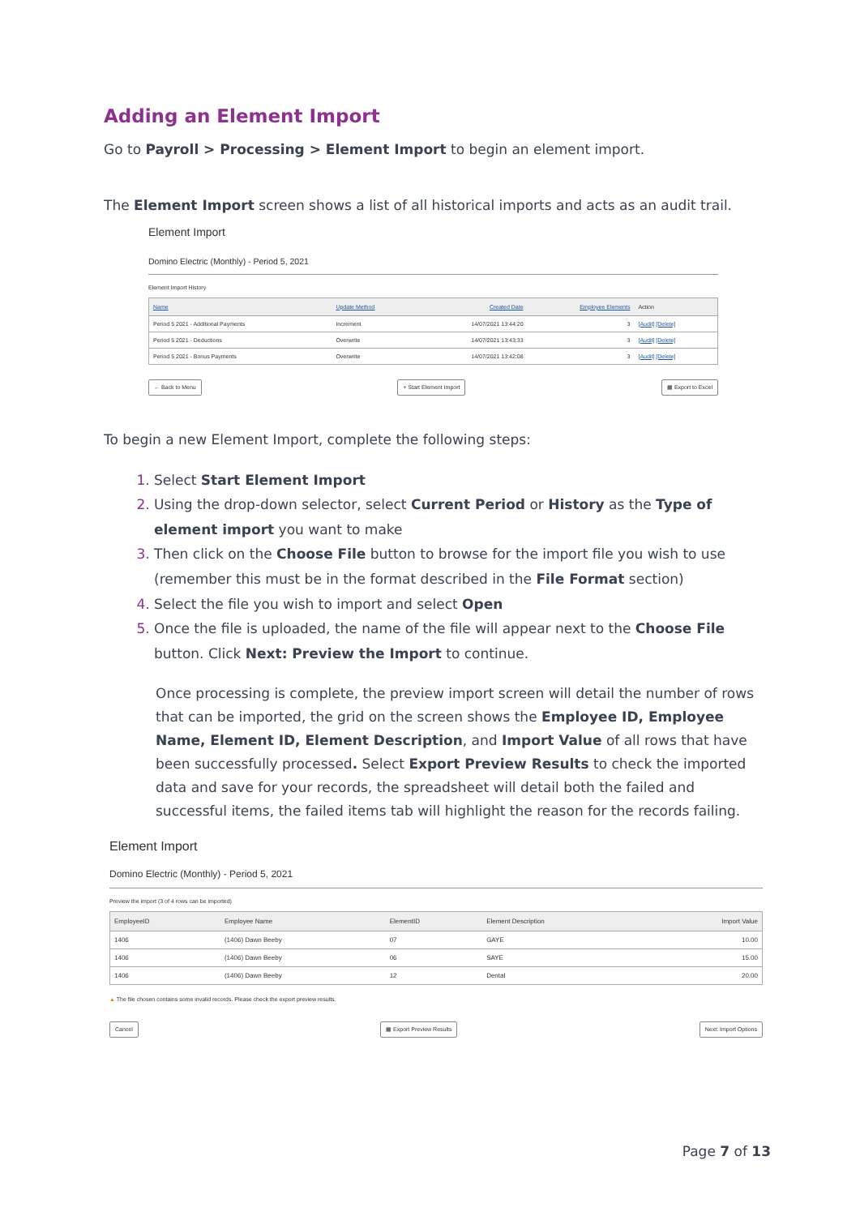Adding an Element Import
Go to Payroll > Processing > Element Import to begin an element import.
The Element Import screen shows a list of all historical imports and acts as an audit trail.
Element Import
Domino Electric (Monthly) - Period 5, 2021
Element Import History
| Name | Update Method | Created Date | Employee Elements | Action |
| --- | --- | --- | --- | --- |
| Period 5 2021 - Additional Payments | Increment | 14/07/2021 13:44:20 | 3 | [Audit] [Delete] |
| Period 5 2021 - Deductions | Overwrite | 14/07/2021 13:43:33 | 3 | [Audit] [Delete] |
| Period 5 2021 - Bonus Payments | Overwrite | 14/07/2021 13:42:08 | 3 | [Audit] [Delete] |
← Back to Menu + Start Element Import ▦ Export to Excel
To begin a new Element Import, complete the following steps:
Select Start Element Import
Using the drop-down selector, select Current Period or History as the Type of element import you want to make
Then click on the Choose File button to browse for the import file you wish to use (remember this must be in the format described in the File Format section)
Select the file you wish to import and select Open
Once the file is uploaded, the name of the file will appear next to the Choose File button. Click Next: Preview the Import to continue.
Once processing is complete, the preview import screen will detail the number of rows that can be imported, the grid on the screen shows the Employee ID, Employee Name, Element ID, Element Description, and Import Value of all rows that have been successfully processed. Select Export Preview Results to check the imported data and save for your records, the spreadsheet will detail both the failed and successful items, the failed items tab will highlight the reason for the records failing.
Element Import
Domino Electric (Monthly) - Period 5, 2021
Preview the import (3 of 4 rows can be imported)
| EmployeeID | Employee Name | ElementID | Element Description | Import Value |
| --- | --- | --- | --- | --- |
| 1406 | (1406) Dawn Beeby | 07 | GAYE | 10.00 |
| 1406 | (1406) Dawn Beeby | 06 | SAYE | 15.00 |
| 1406 | (1406) Dawn Beeby | 12 | Dental | 20.00 |
▲ The file chosen contains some invalid records. Please check the export preview results.
Cancel ▦ Export Preview Results Next: Import Options
Page 7 of 13